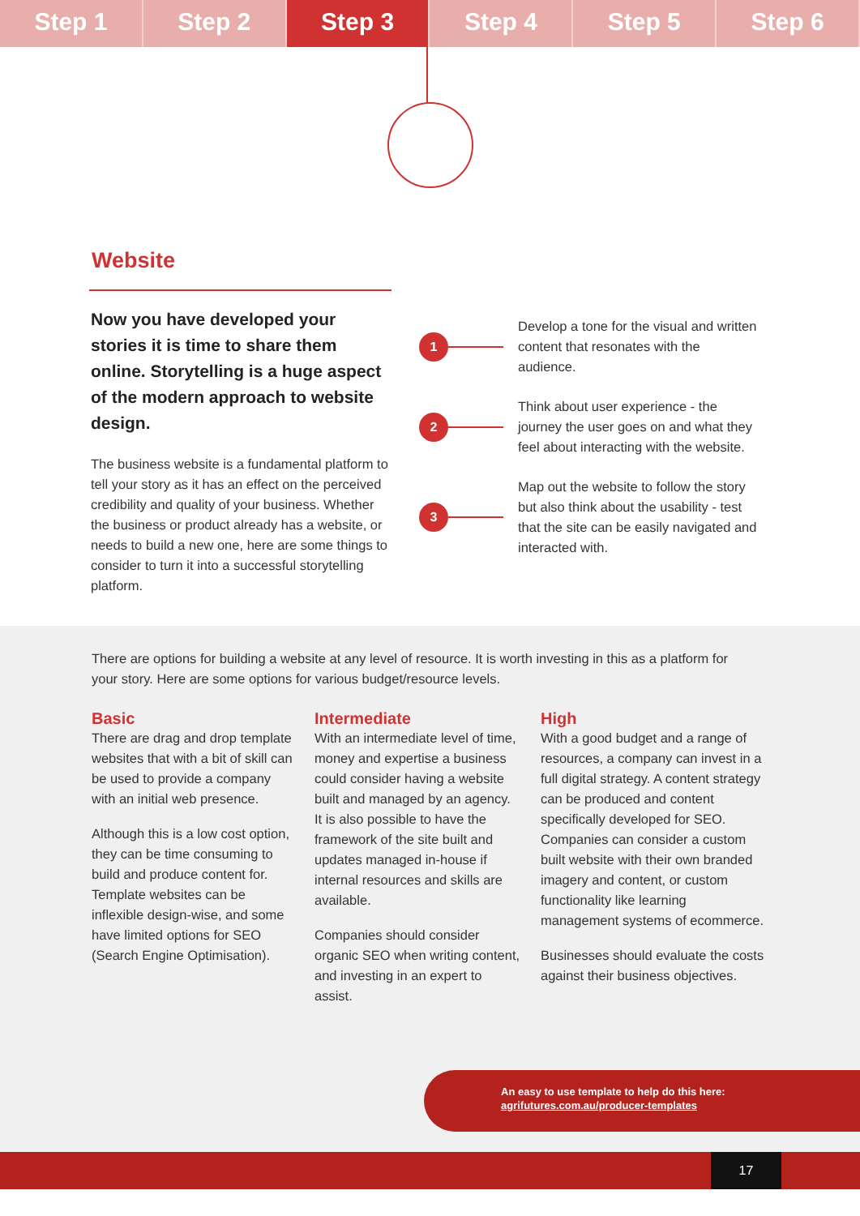Step 1 Step 2 Step 3 Step 4 Step 5 Step 6
Website
Now you have developed your stories it is time to share them online. Storytelling is a huge aspect of the modern approach to website design.
The business website is a fundamental platform to tell your story as it has an effect on the perceived credibility and quality of your business. Whether the business or product already has a website, or needs to build a new one, here are some things to consider to turn it into a successful storytelling platform.
1
Develop a tone for the visual and written content that resonates with the audience.
2
Think about user experience - the journey the user goes on and what they feel about interacting with the website.
3
Map out the website to follow the story but also think about the usability - test that the site can be easily navigated and interacted with.
There are options for building a website at any level of resource. It is worth investing in this as a platform for your story. Here are some options for various budget/resource levels.
Basic
There are drag and drop template websites that with a bit of skill can be used to provide a company with an initial web presence.
Although this is a low cost option, they can be time consuming to build and produce content for. Template websites can be inflexible design-wise, and some have limited options for SEO (Search Engine Optimisation).
Intermediate
With an intermediate level of time, money and expertise a business could consider having a website built and managed by an agency. It is also possible to have the framework of the site built and updates managed in-house if internal resources and skills are available.
Companies should consider organic SEO when writing content, and investing in an expert to assist.
High
With a good budget and a range of resources, a company can invest in a full digital strategy. A content strategy can be produced and content specifically developed for SEO. Companies can consider a custom built website with their own branded imagery and content, or custom functionality like learning management systems of ecommerce.
Businesses should evaluate the costs against their business objectives.
An easy to use template to help do this here:
agrifutures.com.au/producer-templates
17